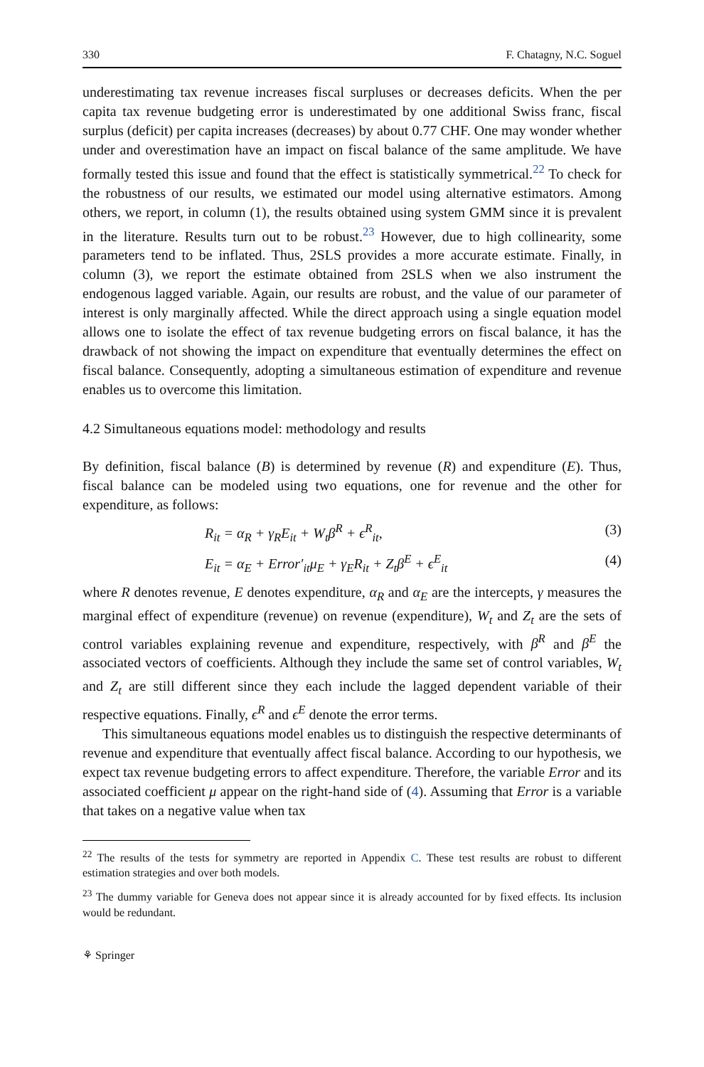330 F. Chatagny, N.C. Soguel
underestimating tax revenue increases fiscal surpluses or decreases deficits. When the per capita tax revenue budgeting error is underestimated by one additional Swiss franc, fiscal surplus (deficit) per capita increases (decreases) by about 0.77 CHF. One may wonder whether under and overestimation have an impact on fiscal balance of the same amplitude. We have formally tested this issue and found that the effect is statistically symmetrical.<sup>22</sup> To check for the robustness of our results, we estimated our model using alternative estimators. Among others, we report, in column (1), the results obtained using system GMM since it is prevalent in the literature. Results turn out to be robust.<sup>23</sup> However, due to high collinearity, some parameters tend to be inflated. Thus, 2SLS provides a more accurate estimate. Finally, in column (3), we report the estimate obtained from 2SLS when we also instrument the endogenous lagged variable. Again, our results are robust, and the value of our parameter of interest is only marginally affected. While the direct approach using a single equation model allows one to isolate the effect of tax revenue budgeting errors on fiscal balance, it has the drawback of not showing the impact on expenditure that eventually determines the effect on fiscal balance. Consequently, adopting a simultaneous estimation of expenditure and revenue enables us to overcome this limitation.
4.2 Simultaneous equations model: methodology and results
By definition, fiscal balance (B) is determined by revenue (R) and expenditure (E). Thus, fiscal balance can be modeled using two equations, one for revenue and the other for expenditure, as follows:
R<sub>it</sub> = α<sub>R</sub> + γ<sub>R</sub>E<sub>it</sub> + W<sub>t</sub>β<sup>R</sup> + ϵ<sup>R</sup><sub>it</sub>, (3)
E<sub>it</sub> = α<sub>E</sub> + Error′<sub>it</sub>μ<sub>E</sub> + γ<sub>E</sub>R<sub>it</sub> + Z<sub>t</sub>β<sup>E</sup> + ϵ<sup>E</sup><sub>it</sub> (4)
where R denotes revenue, E denotes expenditure, α<sub>R</sub> and α<sub>E</sub> are the intercepts, γ measures the marginal effect of expenditure (revenue) on revenue (expenditure), W<sub>t</sub> and Z<sub>t</sub> are the sets of control variables explaining revenue and expenditure, respectively, with β<sup>R</sup> and β<sup>E</sup> the associated vectors of coefficients. Although they include the same set of control variables, W<sub>t</sub> and Z<sub>t</sub> are still different since they each include the lagged dependent variable of their respective equations. Finally, ϵ<sup>R</sup> and ϵ<sup>E</sup> denote the error terms.
This simultaneous equations model enables us to distinguish the respective determinants of revenue and expenditure that eventually affect fiscal balance. According to our hypothesis, we expect tax revenue budgeting errors to affect expenditure. Therefore, the variable Error and its associated coefficient μ appear on the right-hand side of (4). Assuming that Error is a variable that takes on a negative value when tax
<sup>22</sup> The results of the tests for symmetry are reported in Appendix C. These test results are robust to different estimation strategies and over both models.
<sup>23</sup> The dummy variable for Geneva does not appear since it is already accounted for by fixed effects. Its inclusion would be redundant.
⚘ Springer